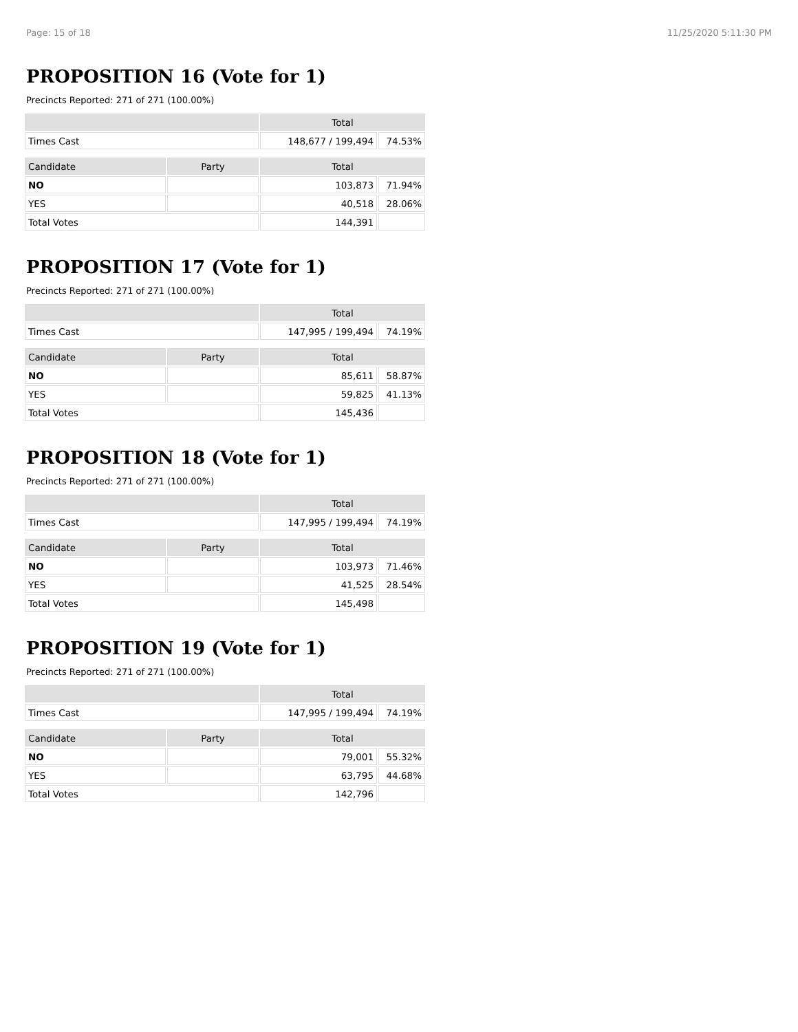Page: 15 of 18 11/25/2020 5:11:30 PM
PROPOSITION 16 (Vote for 1)
Precincts Reported: 271 of 271 (100.00%)
| | | Total | |
| --- | --- | --- | --- |
| Times Cast | | 148,677 / 199,494 | 74.53% |
| Candidate | Party | Total | |
| NO | | 103,873 | 71.94% |
| YES | | 40,518 | 28.06% |
| Total Votes | | 144,391 | |
PROPOSITION 17 (Vote for 1)
Precincts Reported: 271 of 271 (100.00%)
| | | Total | |
| --- | --- | --- | --- |
| Times Cast | | 147,995 / 199,494 | 74.19% |
| Candidate | Party | Total | |
| NO | | 85,611 | 58.87% |
| YES | | 59,825 | 41.13% |
| Total Votes | | 145,436 | |
PROPOSITION 18 (Vote for 1)
Precincts Reported: 271 of 271 (100.00%)
| | | Total | |
| --- | --- | --- | --- |
| Times Cast | | 147,995 / 199,494 | 74.19% |
| Candidate | Party | Total | |
| NO | | 103,973 | 71.46% |
| YES | | 41,525 | 28.54% |
| Total Votes | | 145,498 | |
PROPOSITION 19 (Vote for 1)
Precincts Reported: 271 of 271 (100.00%)
| | | Total | |
| --- | --- | --- | --- |
| Times Cast | | 147,995 / 199,494 | 74.19% |
| Candidate | Party | Total | |
| NO | | 79,001 | 55.32% |
| YES | | 63,795 | 44.68% |
| Total Votes | | 142,796 | |